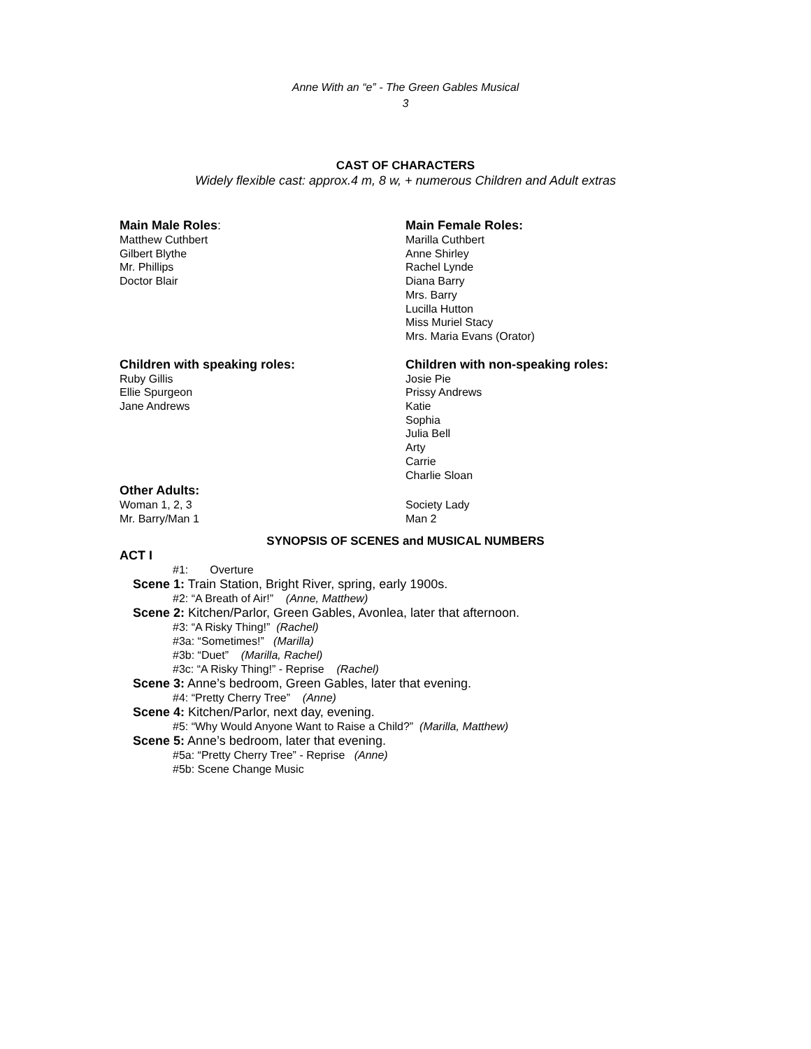Anne With an “e” - The Green Gables Musical
3
CAST OF CHARACTERS
Widely flexible cast: approx.4 m, 8 w, + numerous Children and Adult extras
Main Male Roles:
Matthew Cuthbert
Gilbert Blythe
Mr. Phillips
Doctor Blair
Main Female Roles:
Marilla Cuthbert
Anne Shirley
Rachel Lynde
Diana Barry
Mrs. Barry
Lucilla Hutton
Miss Muriel Stacy
Mrs. Maria Evans (Orator)
Children with speaking roles:
Ruby Gillis
Ellie Spurgeon
Jane Andrews
Children with non-speaking roles:
Josie Pie
Prissy Andrews
Katie
Sophia
Julia Bell
Arty
Carrie
Charlie Sloan
Other Adults:
Woman 1, 2, 3
Mr. Barry/Man 1
Society Lady
Man 2
SYNOPSIS OF SCENES and MUSICAL NUMBERS
ACT I
#1: Overture
Scene 1: Train Station, Bright River, spring, early 1900s.
#2: “A Breath of Air!” (Anne, Matthew)
Scene 2: Kitchen/Parlor, Green Gables, Avonlea, later that afternoon.
#3: “A Risky Thing!” (Rachel)
#3a: “Sometimes!” (Marilla)
#3b: “Duet” (Marilla, Rachel)
#3c: “A Risky Thing!” - Reprise (Rachel)
Scene 3: Anne’s bedroom, Green Gables, later that evening.
#4: “Pretty Cherry Tree” (Anne)
Scene 4: Kitchen/Parlor, next day, evening.
#5: “Why Would Anyone Want to Raise a Child?” (Marilla, Matthew)
Scene 5: Anne’s bedroom, later that evening.
#5a: “Pretty Cherry Tree” - Reprise (Anne)
#5b: Scene Change Music